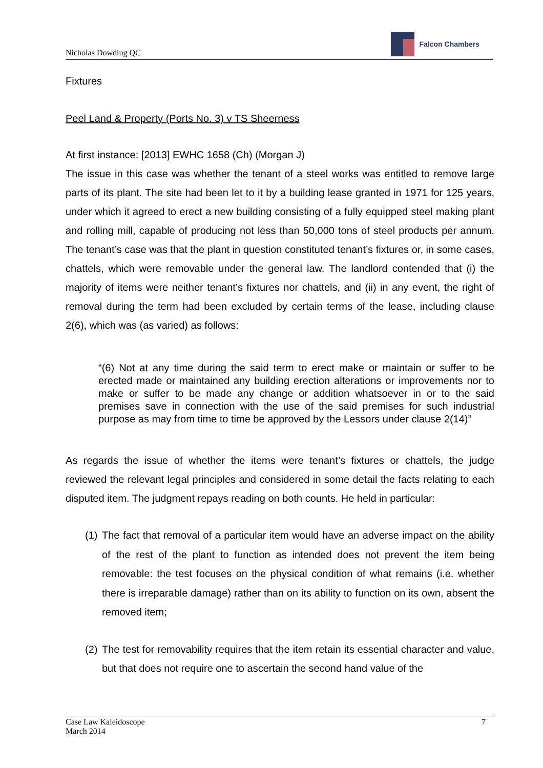Nicholas Dowding QC
Falcon Chambers
Fixtures
Peel Land & Property (Ports No. 3) v TS Sheerness
At first instance: [2013] EWHC 1658 (Ch) (Morgan J)
The issue in this case was whether the tenant of a steel works was entitled to remove large parts of its plant. The site had been let to it by a building lease granted in 1971 for 125 years, under which it agreed to erect a new building consisting of a fully equipped steel making plant and rolling mill, capable of producing not less than 50,000 tons of steel products per annum. The tenant’s case was that the plant in question constituted tenant’s fixtures or, in some cases, chattels, which were removable under the general law. The landlord contended that (i) the majority of items were neither tenant’s fixtures nor chattels, and (ii) in any event, the right of removal during the term had been excluded by certain terms of the lease, including clause 2(6), which was (as varied) as follows:
“(6) Not at any time during the said term to erect make or maintain or suffer to be erected made or maintained any building erection alterations or improvements nor to make or suffer to be made any change or addition whatsoever in or to the said premises save in connection with the use of the said premises for such industrial purpose as may from time to time be approved by the Lessors under clause 2(14)”
As regards the issue of whether the items were tenant’s fixtures or chattels, the judge reviewed the relevant legal principles and considered in some detail the facts relating to each disputed item. The judgment repays reading on both counts. He held in particular:
(1)
The fact that removal of a particular item would have an adverse impact on the ability of the rest of the plant to function as intended does not prevent the item being removable: the test focuses on the physical condition of what remains (i.e. whether there is irreparable damage) rather than on its ability to function on its own, absent the removed item;
(2)
The test for removability requires that the item retain its essential character and value, but that does not require one to ascertain the second hand value of the
Case Law Kaleidoscope
March 2014
7